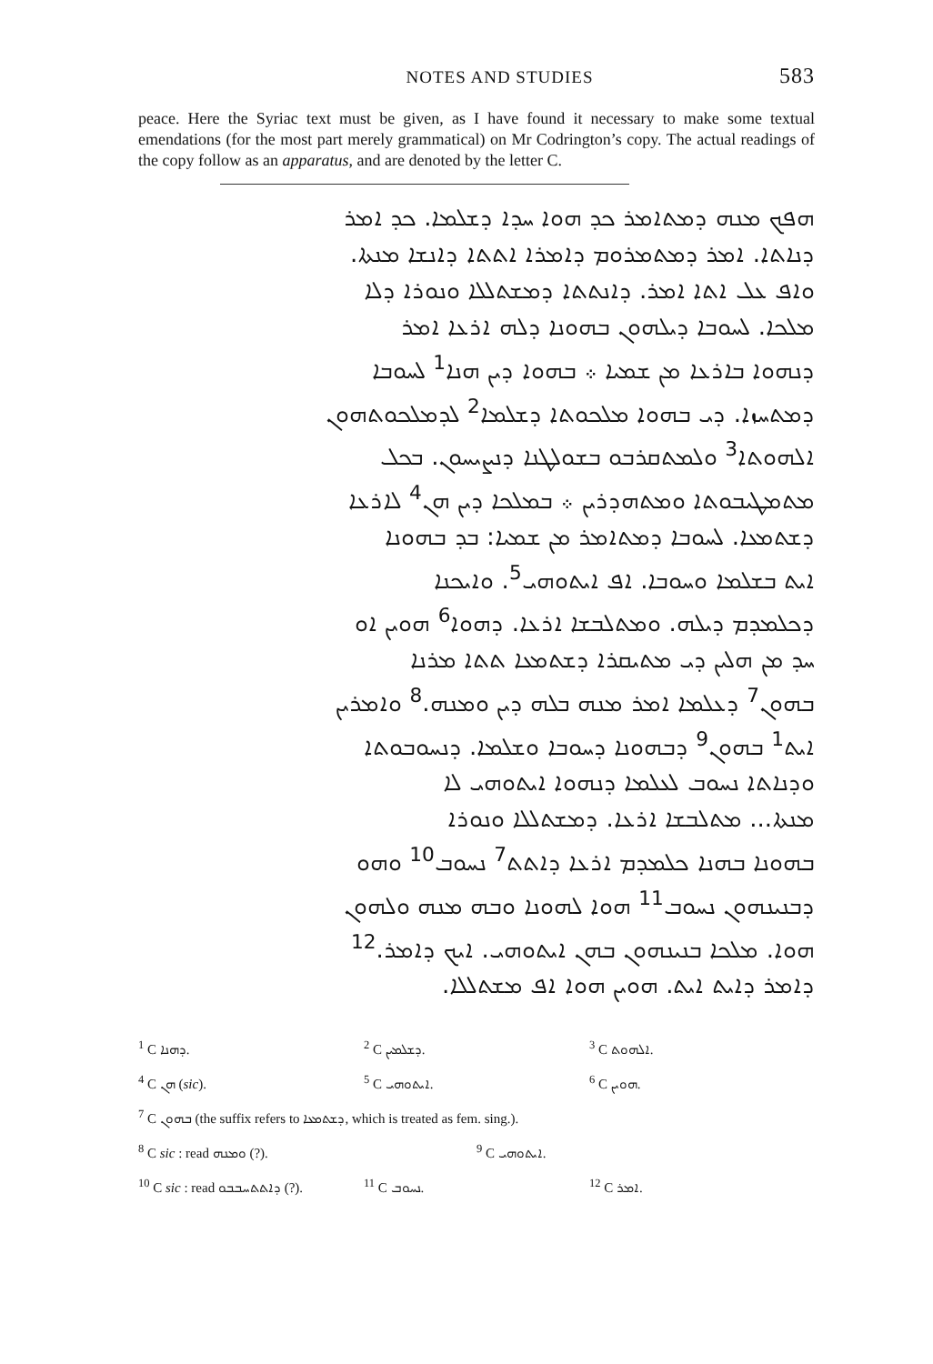NOTES AND STUDIES 583
peace. Here the Syriac text must be given, as I have found it necessary to make some textual emendations (for the most part merely grammatical) on Mr Codrington’s copy. The actual readings of the copy follow as an apparatus, and are denoted by the letter C.
ܗܦܟ ܡܢܗ ܕܡܬܐܡܪ ܟܕ ܗܘܐ ܚܕܐ ܕܫܠܡܐ. ܟܕ ܐܡܪ
ܕܢܐܬܐ. ܐܡܪ ܕܡܬܡܪܘܡ ܕܐܡܪܐ ܐܬܬܐ ܕܐܢܫܐ ܡܢܬܐ.
ܘܐܦ ܥܠ ܐܬܐ ܐܡܪ. ܕܐܢܬܬܐ ܕܡܫܬܠܠܐ ܘܢܘܪܐ ܕܠܐ
ܡܠܟܐ. ܠܚܘܒܐ ܕܝܠܗܘܢ ܒܗܘܢܐ ܕܠܗ ܐܪܥܐ ܐܡܪ
ܕܢܗܘܐ ܒܐܪܥܐ ܡܢ ܫܡܝܐ ܀ ܒܗܘܐ ܕܝܢ ܗܢܐ<sup>1</sup> ܠܚܘܒܐ
ܕܡܬܚܙܐ. ܕܝ ܒܗܘܐ ܡܠܟܘܬܐ ܕܫܠܡܐ<sup>2</sup> ܠܕܡܠܟܘܬܗܘܢ
ܐܠܗܘܬܐ<sup>3</sup> ܘܠܡܬܩܪܒܘ ܒܫܘܠܛܢܐ ܕܢܨܝܚܘܢ. ܒܟܠ
ܡܬܡܛܝܒܘܬܐ ܘܡܬܗܕܪܝܢ ܀ ܒܡܠܟܐ ܕܝܢ ܗܢ<sup>4</sup> ܠܐܪܥܐ
ܕܫܬܡܥܐ. ܠܚܘܒܐ ܕܡܬܐܡܪ ܡܢ ܫܡܝܐ: ܒܕ ܒܗܘܢܐ
ܐܝܬ ܒܫܠܡܐ ܘܚܘܒܐ. ܐܦ ܐܝܬܘܗܝ<sup>5</sup>. ܘܐܝܟܢܐ
ܕܟܠܡܕܡ ܕܝܠܗ. ܘܡܬܠܒܫܐ ܐܪܥܐ. ܕܗܘܐ<sup>6</sup> ܗܘܝܢ ܐܘ
ܚܕ ܡܢ ܗܠܝܢ ܕܝ ܡܬܝܩܪܐ ܕܫܬܡܥܐ ܬܬܐ ܡܪܢܐ
ܒܗܘܢ<sup>7</sup> ܕܥܠܡܐ ܐܡܪ ܡܢܗ ܒܠܗ ܕܝܢ ܘܡܢܗ.<sup>8</sup> ܘܐܡܪܝܢ
ܐܝܬ<sup>1</sup> ܒܗܘܢ<sup>9</sup> ܕܒܗܘܢܐ ܕܚܘܒܐ ܘܫܠܡܐ. ܕܢܚܘܒܘܬܐ
ܘܕܢܐܬܐ ܢܚܘܒ ܠܥܠܡܐ ܕܢܗܘܐ ܐܝܬܘܗܝ ܠܐ
ܡܢܬܐ... ܡܬܠܒܫܐ ܐܪܥܐ. ܕܡܫܬܠܠܐ ܘܢܘܪܐ
ܒܗܘܢܐ ܒܗܢܐ ܟܠܡܕܡ ܐܪܥܐ ܕܐܬܬ<sup>7</sup> ܢܚܘܒ<sup>10</sup> ܘܗܘ
ܕܒܢܝܢܗܘܢ ܢܚܘܒ<sup>11</sup> ܗܘܐ ܠܗܘܢܐ ܘܒܗ ܡܢܗ ܘܠܗܘܢ
ܗܘܐ. ܡܠܟܐ ܒܢܝܢܗܘܢ ܒܗܢ ܐܝܬܘܗܝ. ܐܝܟ ܕܐܡܪ.<sup>12</sup>
ܕܐܡܪ ܕܐܝܬ ܐܝܬ. ܗܘܝܢ ܗܘܐ ܐܦ ܡܫܬܠܠܐ.
<sup>1</sup> C ܕܗܢܐ. <sup>2</sup> C ܕܫܠܡܝܢ. <sup>3</sup> C ܐܠܗܘܬ.
<sup>4</sup> C ܗܢ (sic). <sup>5</sup> C ܐܝܬܘܗܝ. <sup>6</sup> C ܗܘܝܢ.
<sup>7</sup> C ܒܗܘܢ (the suffix refers to ܕܫܬܡܥܐ, which is treated as fem. sing.).
<sup>8</sup> C sic : read ܘܡܢܗ (?). <sup>9</sup> C ܐܝܬܘܗܝ.
<sup>10</sup> C sic : read ܕܐܬܬܚܒܒܘ (?). <sup>11</sup> C ܢܚܘܒ. <sup>12</sup> C ܐܡܪ.